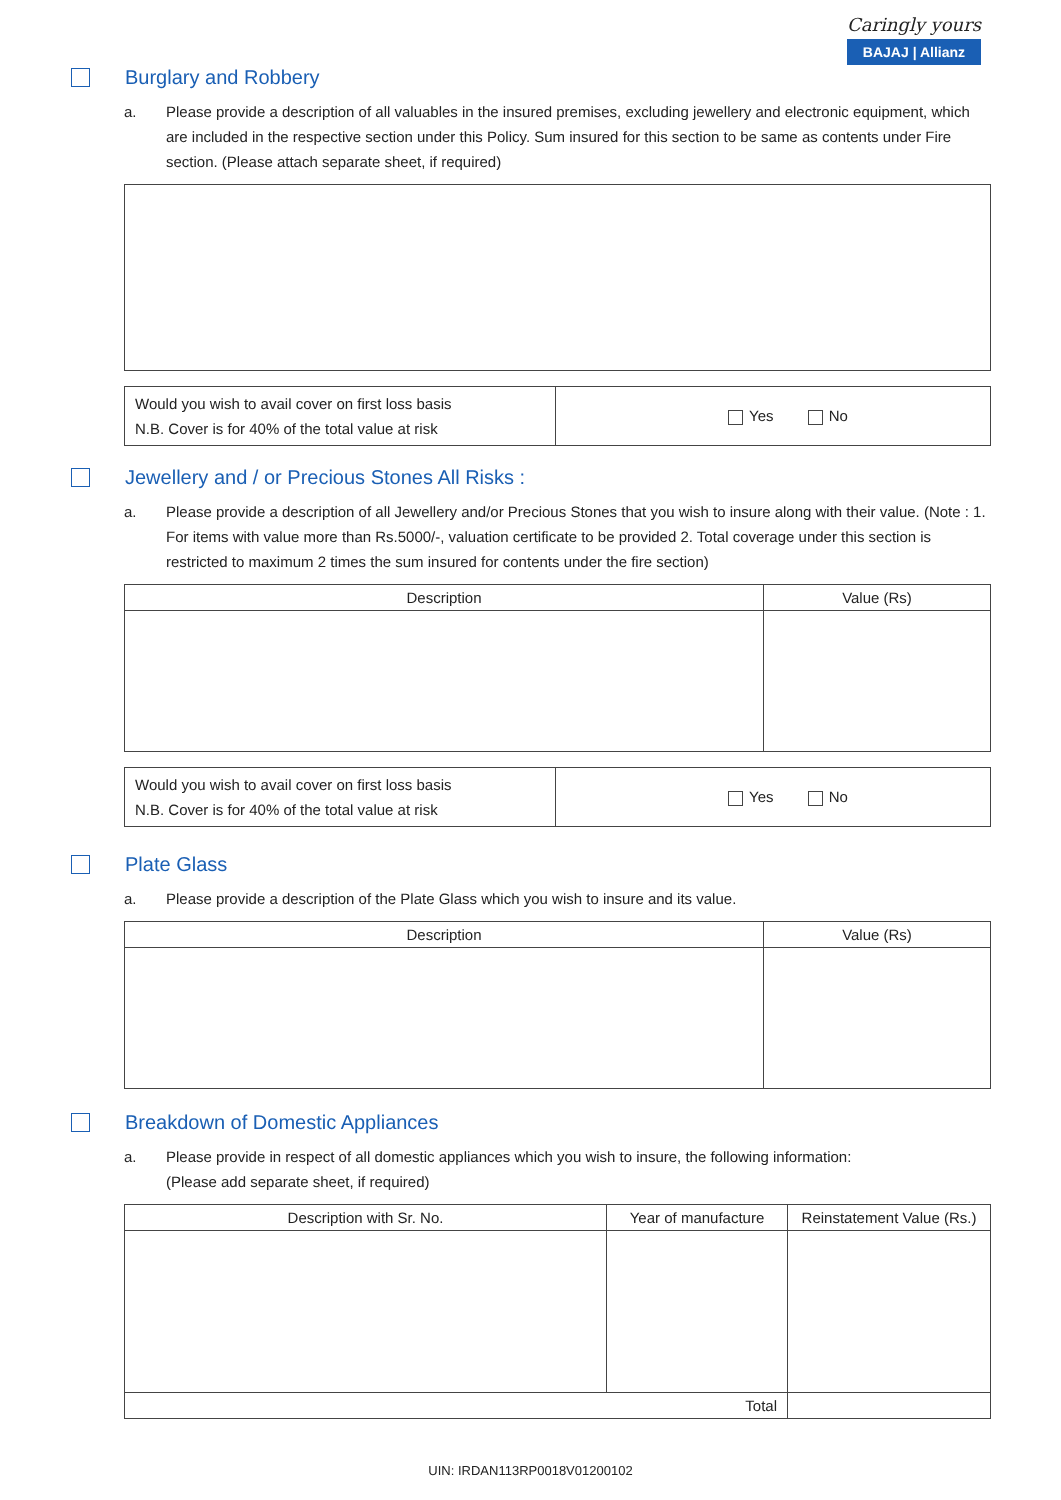Caringly yours
BAJAJ | Allianz
Burglary and Robbery
a. Please provide a description of all valuables in the insured premises, excluding jewellery and electronic equipment, which are included in the respective section under this Policy. Sum insured for this section to be same as contents under Fire section. (Please attach separate sheet, if required)
| Would you wish to avail cover on first loss basis N.B. Cover is for 40% of the total value at risk | Yes No |
Jewellery and / or Precious Stones All Risks :
a. Please provide a description of all Jewellery and/or Precious Stones that you wish to insure along with their value. (Note : 1. For items with value more than Rs.5000/-, valuation certificate to be provided 2. Total coverage under this section is restricted to maximum 2 times the sum insured for contents under the fire section)
| Description | Value (Rs) |
| --- | --- |
| Would you wish to avail cover on first loss basis N.B. Cover is for 40% of the total value at risk | Yes No |
Plate Glass
a. Please provide a description of the Plate Glass which you wish to insure and its value.
| Description | Value (Rs) |
| --- | --- |
Breakdown of Domestic Appliances
a. Please provide in respect of all domestic appliances which you wish to insure, the following information:
(Please add separate sheet, if required)
| Description with Sr. No. | Year of manufacture | Reinstatement Value (Rs.) |
| --- | --- | --- |
| Total | | |
UIN: IRDAN113RP0018V01200102